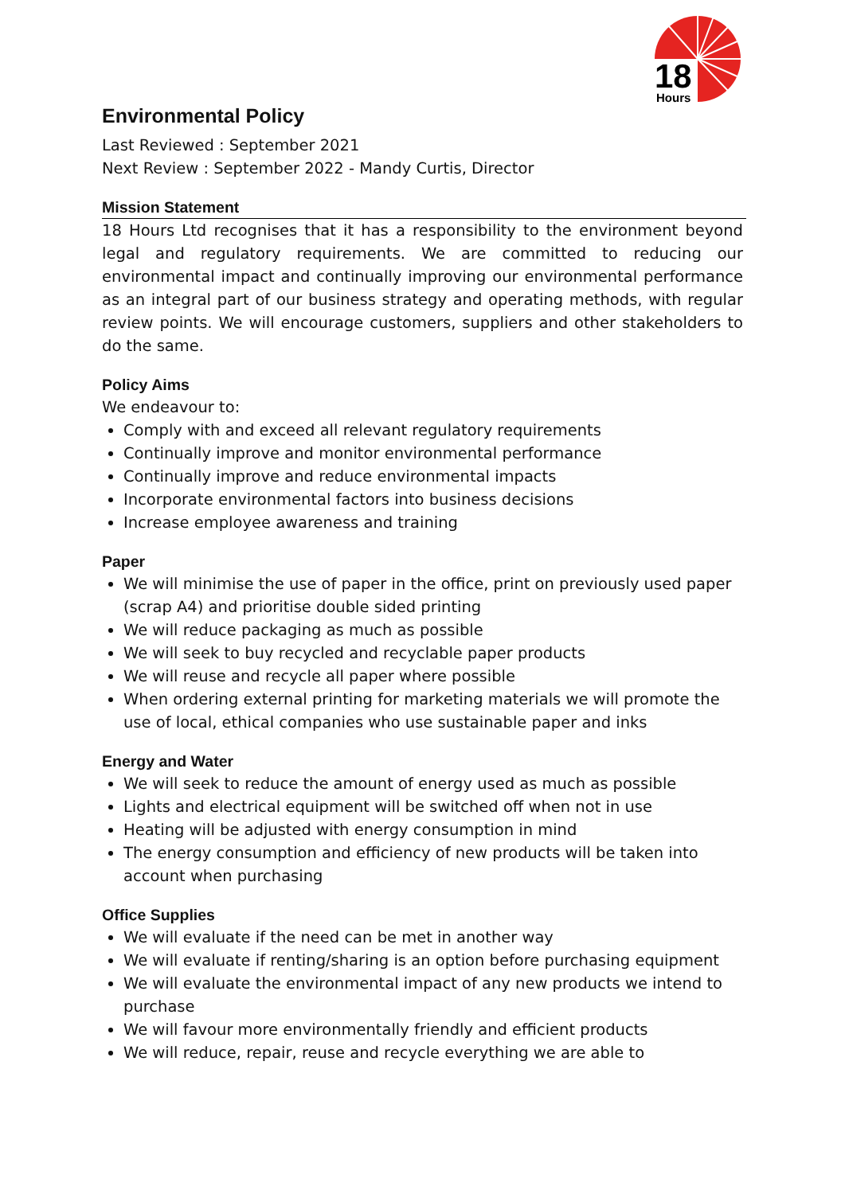18
Hours
Environmental Policy
Last Reviewed : September 2021
Next Review : September 2022 - Mandy Curtis, Director
Mission Statement
18 Hours Ltd recognises that it has a responsibility to the environment beyond legal and regulatory requirements. We are committed to reducing our environmental impact and continually improving our environmental performance as an integral part of our business strategy and operating methods, with regular review points. We will encourage customers, suppliers and other stakeholders to do the same.
Policy Aims
We endeavour to:
Comply with and exceed all relevant regulatory requirements
Continually improve and monitor environmental performance
Continually improve and reduce environmental impacts
Incorporate environmental factors into business decisions
Increase employee awareness and training
Paper
We will minimise the use of paper in the office, print on previously used paper (scrap A4) and prioritise double sided printing
We will reduce packaging as much as possible
We will seek to buy recycled and recyclable paper products
We will reuse and recycle all paper where possible
When ordering external printing for marketing materials we will promote the use of local, ethical companies who use sustainable paper and inks
Energy and Water
We will seek to reduce the amount of energy used as much as possible
Lights and electrical equipment will be switched off when not in use
Heating will be adjusted with energy consumption in mind
The energy consumption and efficiency of new products will be taken into account when purchasing
Office Supplies
We will evaluate if the need can be met in another way
We will evaluate if renting/sharing is an option before purchasing equipment
We will evaluate the environmental impact of any new products we intend to purchase
We will favour more environmentally friendly and efficient products
We will reduce, repair, reuse and recycle everything we are able to